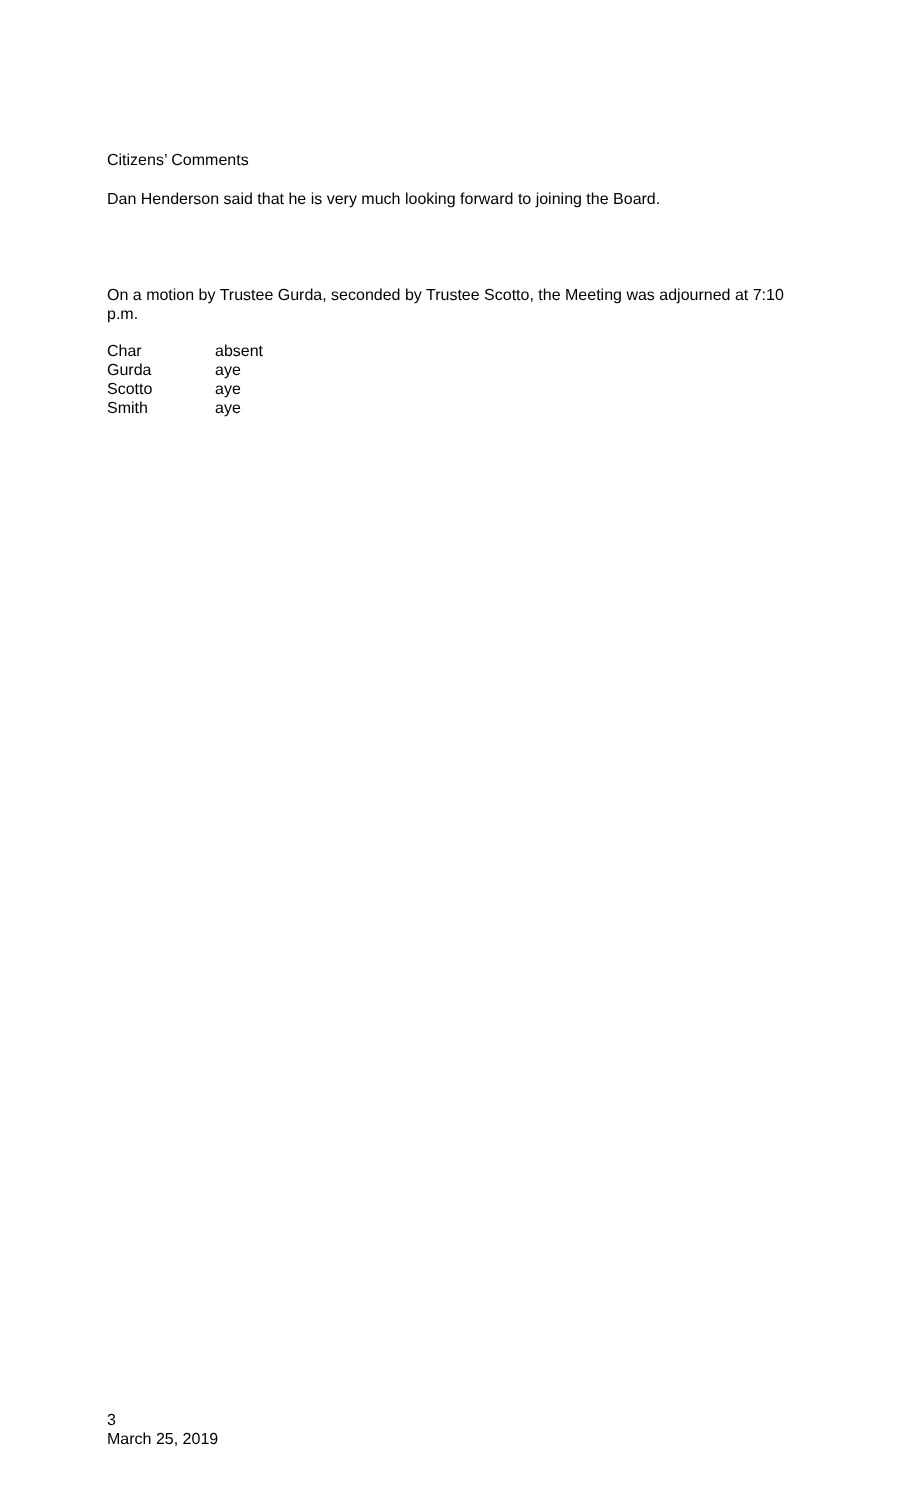Citizens’ Comments
Dan Henderson said that he is very much looking forward to joining the Board.
On a motion by Trustee Gurda, seconded by Trustee Scotto, the Meeting was adjourned at 7:10 p.m.
| Char | absent |
| Gurda | aye |
| Scotto | aye |
| Smith | aye |
3
March 25, 2019